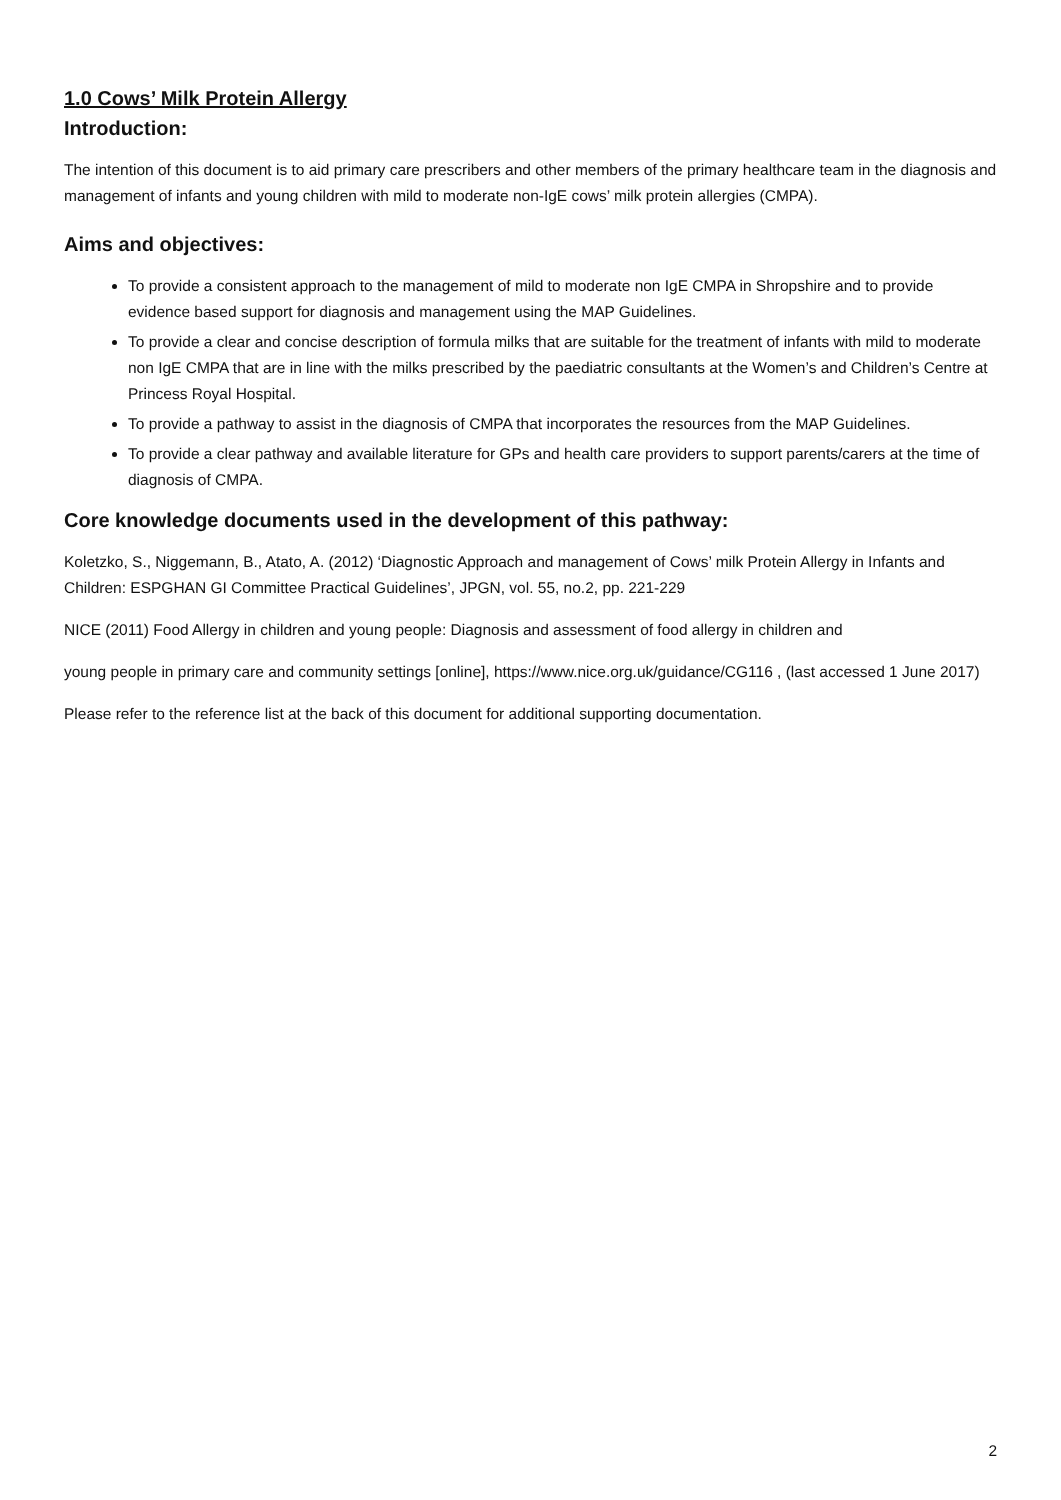1.0 Cows’ Milk Protein Allergy
Introduction:
The intention of this document is to aid primary care prescribers and other members of the primary healthcare team in the diagnosis and management of infants and young children with mild to moderate non-IgE cows’ milk protein allergies (CMPA).
Aims and objectives:
To provide a consistent approach to the management of mild to moderate non IgE CMPA in Shropshire and to provide evidence based support for diagnosis and management using the MAP Guidelines.
To provide a clear and concise description of formula milks that are suitable for the treatment of infants with mild to moderate non IgE CMPA that are in line with the milks prescribed by the paediatric consultants at the Women’s and Children’s Centre at Princess Royal Hospital.
To provide a pathway to assist in the diagnosis of CMPA that incorporates the resources from the MAP Guidelines.
To provide a clear pathway and available literature for GPs and health care providers to support parents/carers at the time of diagnosis of CMPA.
Core knowledge documents used in the development of this pathway:
Koletzko, S., Niggemann, B., Atato, A. (2012) ‘Diagnostic Approach and management of Cows’ milk Protein Allergy in Infants and Children: ESPGHAN GI Committee Practical Guidelines’, JPGN, vol. 55, no.2, pp. 221-229
NICE (2011) Food Allergy in children and young people: Diagnosis and assessment of food allergy in children and
young people in primary care and community settings [online], https://www.nice.org.uk/guidance/CG116 , (last accessed 1 June 2017)
Please refer to the reference list at the back of this document for additional supporting documentation.
2